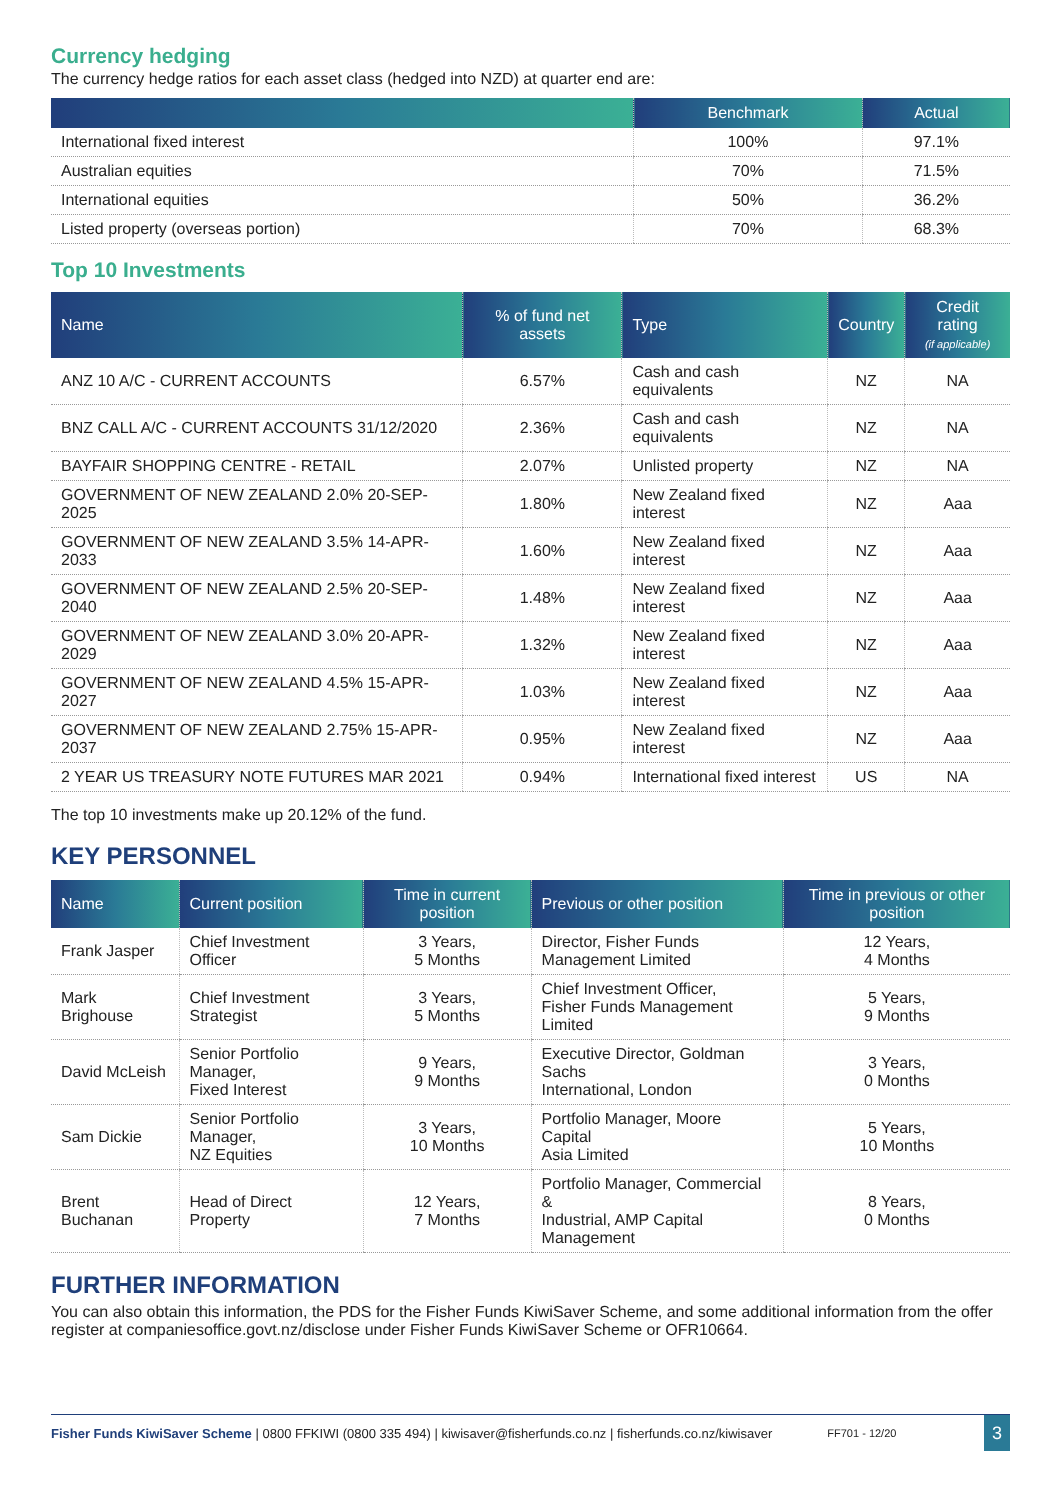Currency hedging
The currency hedge ratios for each asset class (hedged into NZD) at quarter end are:
| | Benchmark | Actual |
| --- | --- | --- |
| International fixed interest | 100% | 97.1% |
| Australian equities | 70% | 71.5% |
| International equities | 50% | 36.2% |
| Listed property (overseas portion) | 70% | 68.3% |
Top 10 Investments
| Name | % of fund net assets | Type | Country | Credit rating (if applicable) |
| --- | --- | --- | --- | --- |
| ANZ 10 A/C - CURRENT ACCOUNTS | 6.57% | Cash and cash equivalents | NZ | NA |
| BNZ CALL A/C - CURRENT ACCOUNTS 31/12/2020 | 2.36% | Cash and cash equivalents | NZ | NA |
| BAYFAIR SHOPPING CENTRE - RETAIL | 2.07% | Unlisted property | NZ | NA |
| GOVERNMENT OF NEW ZEALAND 2.0% 20-SEP-2025 | 1.80% | New Zealand fixed interest | NZ | Aaa |
| GOVERNMENT OF NEW ZEALAND 3.5% 14-APR-2033 | 1.60% | New Zealand fixed interest | NZ | Aaa |
| GOVERNMENT OF NEW ZEALAND 2.5% 20-SEP-2040 | 1.48% | New Zealand fixed interest | NZ | Aaa |
| GOVERNMENT OF NEW ZEALAND 3.0% 20-APR-2029 | 1.32% | New Zealand fixed interest | NZ | Aaa |
| GOVERNMENT OF NEW ZEALAND 4.5% 15-APR-2027 | 1.03% | New Zealand fixed interest | NZ | Aaa |
| GOVERNMENT OF NEW ZEALAND 2.75% 15-APR-2037 | 0.95% | New Zealand fixed interest | NZ | Aaa |
| 2 YEAR US TREASURY NOTE FUTURES MAR 2021 | 0.94% | International fixed interest | US | NA |
The top 10 investments make up 20.12% of the fund.
KEY PERSONNEL
| Name | Current position | Time in current position | Previous or other position | Time in previous or other position |
| --- | --- | --- | --- | --- |
| Frank Jasper | Chief Investment Officer | 3 Years, 5 Months | Director, Fisher Funds Management Limited | 12 Years, 4 Months |
| Mark Brighouse | Chief Investment Strategist | 3 Years, 5 Months | Chief Investment Officer, Fisher Funds Management Limited | 5 Years, 9 Months |
| David McLeish | Senior Portfolio Manager, Fixed Interest | 9 Years, 9 Months | Executive Director, Goldman Sachs International, London | 3 Years, 0 Months |
| Sam Dickie | Senior Portfolio Manager, NZ Equities | 3 Years, 10 Months | Portfolio Manager, Moore Capital Asia Limited | 5 Years, 10 Months |
| Brent Buchanan | Head of Direct Property | 12 Years, 7 Months | Portfolio Manager, Commercial & Industrial, AMP Capital Management | 8 Years, 0 Months |
FURTHER INFORMATION
You can also obtain this information, the PDS for the Fisher Funds KiwiSaver Scheme, and some additional information from the offer register at companiesoffice.govt.nz/disclose under Fisher Funds KiwiSaver Scheme or OFR10664.
Fisher Funds KiwiSaver Scheme | 0800 FFKIWI (0800 335 494) | kiwisaver@fisherfunds.co.nz | fisherfunds.co.nz/kiwisaver FF701 - 12/20
3